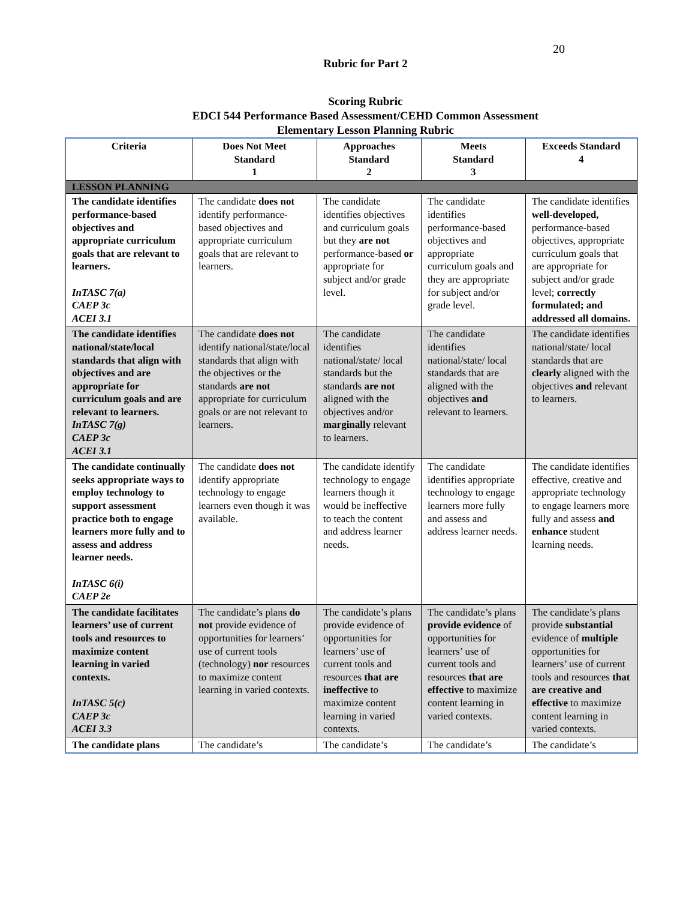20
Rubric for Part 2
Scoring Rubric
EDCI 544 Performance Based Assessment/CEHD Common Assessment
Elementary Lesson Planning Rubric
| Criteria | Does Not Meet Standard 1 | Approaches Standard 2 | Meets Standard 3 | Exceeds Standard 4 |
| --- | --- | --- | --- | --- |
| LESSON PLANNING | | | | |
| The candidate identifies performance-based objectives and appropriate curriculum goals that are relevant to learners. InTASC 7(a) CAEP 3c ACEI 3.1 | The candidate does not identify performance-based objectives and appropriate curriculum goals that are relevant to learners. | The candidate identifies objectives and curriculum goals but they are not performance-based or appropriate for subject and/or grade level. | The candidate identifies performance-based objectives and appropriate curriculum goals and they are appropriate for subject and/or grade level. | The candidate identifies well-developed, performance-based objectives, appropriate curriculum goals that are appropriate for subject and/or grade level; correctly formulated; and addressed all domains. |
| The candidate identifies national/state/local standards that align with objectives and are appropriate for curriculum goals and are relevant to learners. InTASC 7(g) CAEP 3c ACEI 3.1 | The candidate does not identify national/state/local standards that align with the objectives or the standards are not appropriate for curriculum goals or are not relevant to learners. | The candidate identifies national/state/ local standards but the standards are not aligned with the objectives and/or marginally relevant to learners. | The candidate identifies national/state/ local standards that are aligned with the objectives and relevant to learners. | The candidate identifies national/state/ local standards that are clearly aligned with the objectives and relevant to learners. |
| The candidate continually seeks appropriate ways to employ technology to support assessment practice both to engage learners more fully and to assess and address learner needs. InTASC 6(i) CAEP 2e | The candidate does not identify appropriate technology to engage learners even though it was available. | The candidate identify technology to engage learners though it would be ineffective to teach the content and address learner needs. | The candidate identifies appropriate technology to engage learners more fully and assess and address learner needs. | The candidate identifies effective, creative and appropriate technology to engage learners more fully and assess and enhance student learning needs. |
| The candidate facilitates learners’ use of current tools and resources to maximize content learning in varied contexts. InTASC 5(c) CAEP 3c ACEI 3.3 | The candidate’s plans do not provide evidence of opportunities for learners’ use of current tools (technology) nor resources to maximize content learning in varied contexts. | The candidate’s plans provide evidence of opportunities for learners’ use of current tools and resources that are ineffective to maximize content learning in varied contexts. | The candidate’s plans provide evidence of opportunities for learners’ use of current tools and resources that are effective to maximize content learning in varied contexts. | The candidate’s plans provide substantial evidence of multiple opportunities for learners’ use of current tools and resources that are creative and effective to maximize content learning in varied contexts. |
| The candidate plans | The candidate’s | The candidate’s | The candidate’s | The candidate’s |